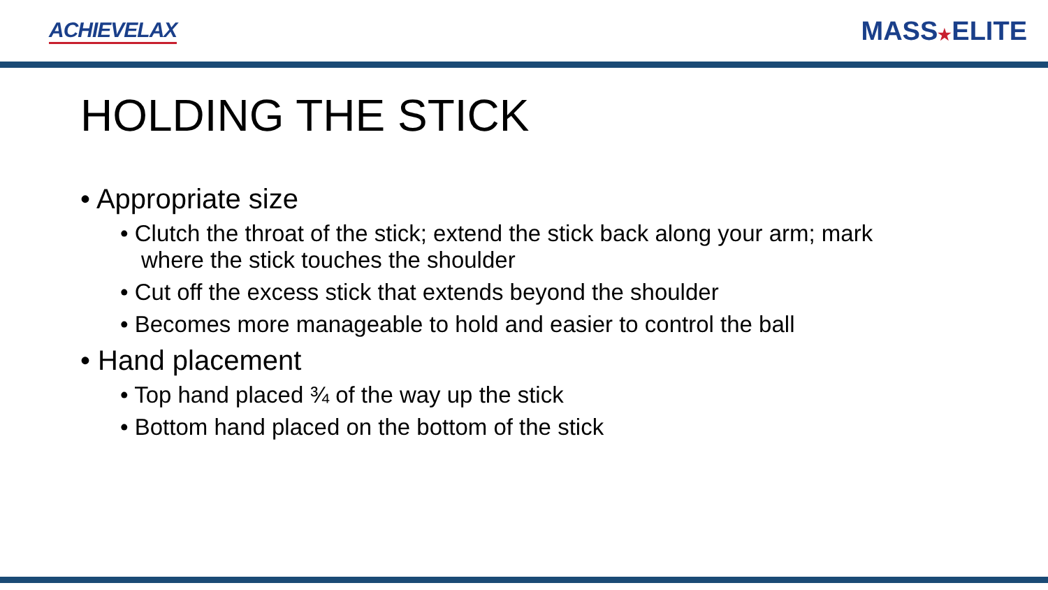ACHIEVELAX
MASS★ELITE
HOLDING THE STICK
• Appropriate size
• Clutch the throat of the stick; extend the stick back along your arm; mark where the stick touches the shoulder
• Cut off the excess stick that extends beyond the shoulder
• Becomes more manageable to hold and easier to control the ball
• Hand placement
• Top hand placed ¾ of the way up the stick
• Bottom hand placed on the bottom of the stick